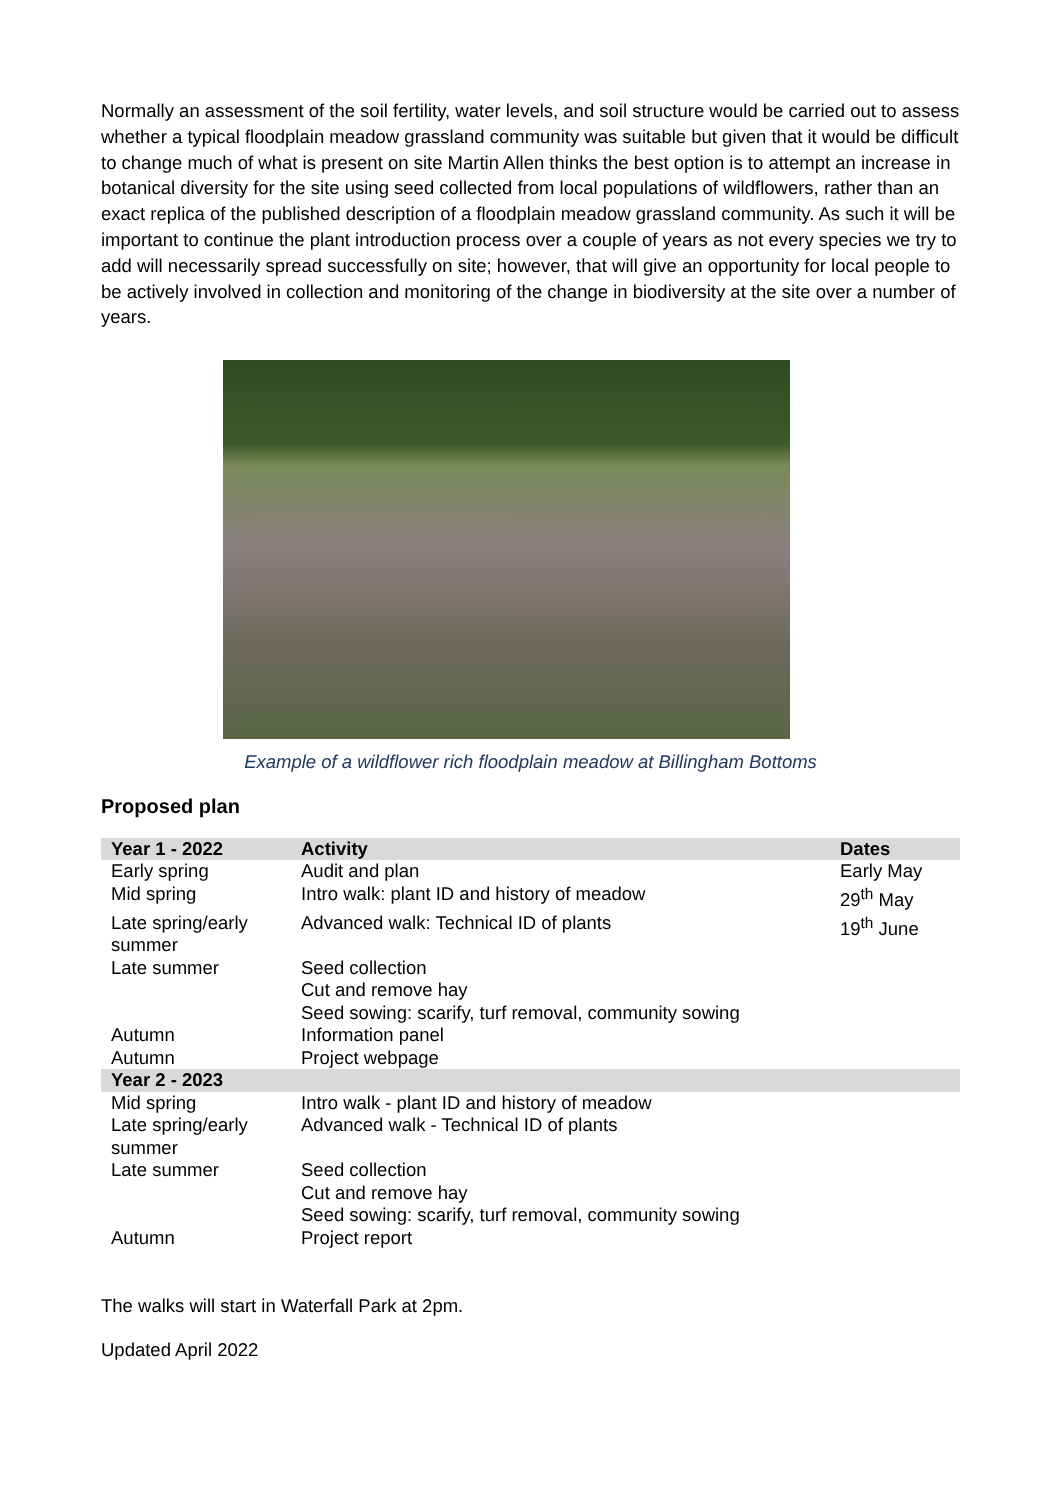Normally an assessment of the soil fertility, water levels, and soil structure would be carried out to assess whether a typical floodplain meadow grassland community was suitable but given that it would be difficult to change much of what is present on site Martin Allen thinks the best option is to attempt an increase in botanical diversity for the site using seed collected from local populations of wildflowers, rather than an exact replica of the published description of a floodplain meadow grassland community. As such it will be important to continue the plant introduction process over a couple of years as not every species we try to add will necessarily spread successfully on site; however, that will give an opportunity for local people to be actively involved in collection and monitoring of the change in biodiversity at the site over a number of years.
Example of a wildflower rich floodplain meadow at Billingham Bottoms
Proposed plan
| Year 1 - 2022 | Activity | Dates |
| --- | --- | --- |
| Early spring | Audit and plan | Early May |
| Mid spring | Intro walk: plant ID and history of meadow | 29<sup>th</sup> May |
| Late spring/early summer | Advanced walk: Technical ID of plants | 19<sup>th</sup> June |
| Late summer | Seed collection Cut and remove hay Seed sowing: scarify, turf removal, community sowing | |
| Autumn | Information panel | |
| Autumn | Project webpage | |
| Year 2 - 2023 | | |
| Mid spring | Intro walk - plant ID and history of meadow | |
| Late spring/early summer | Advanced walk - Technical ID of plants | |
| Late summer | Seed collection Cut and remove hay Seed sowing: scarify, turf removal, community sowing | |
| Autumn | Project report | |
The walks will start in Waterfall Park at 2pm.
Updated April 2022